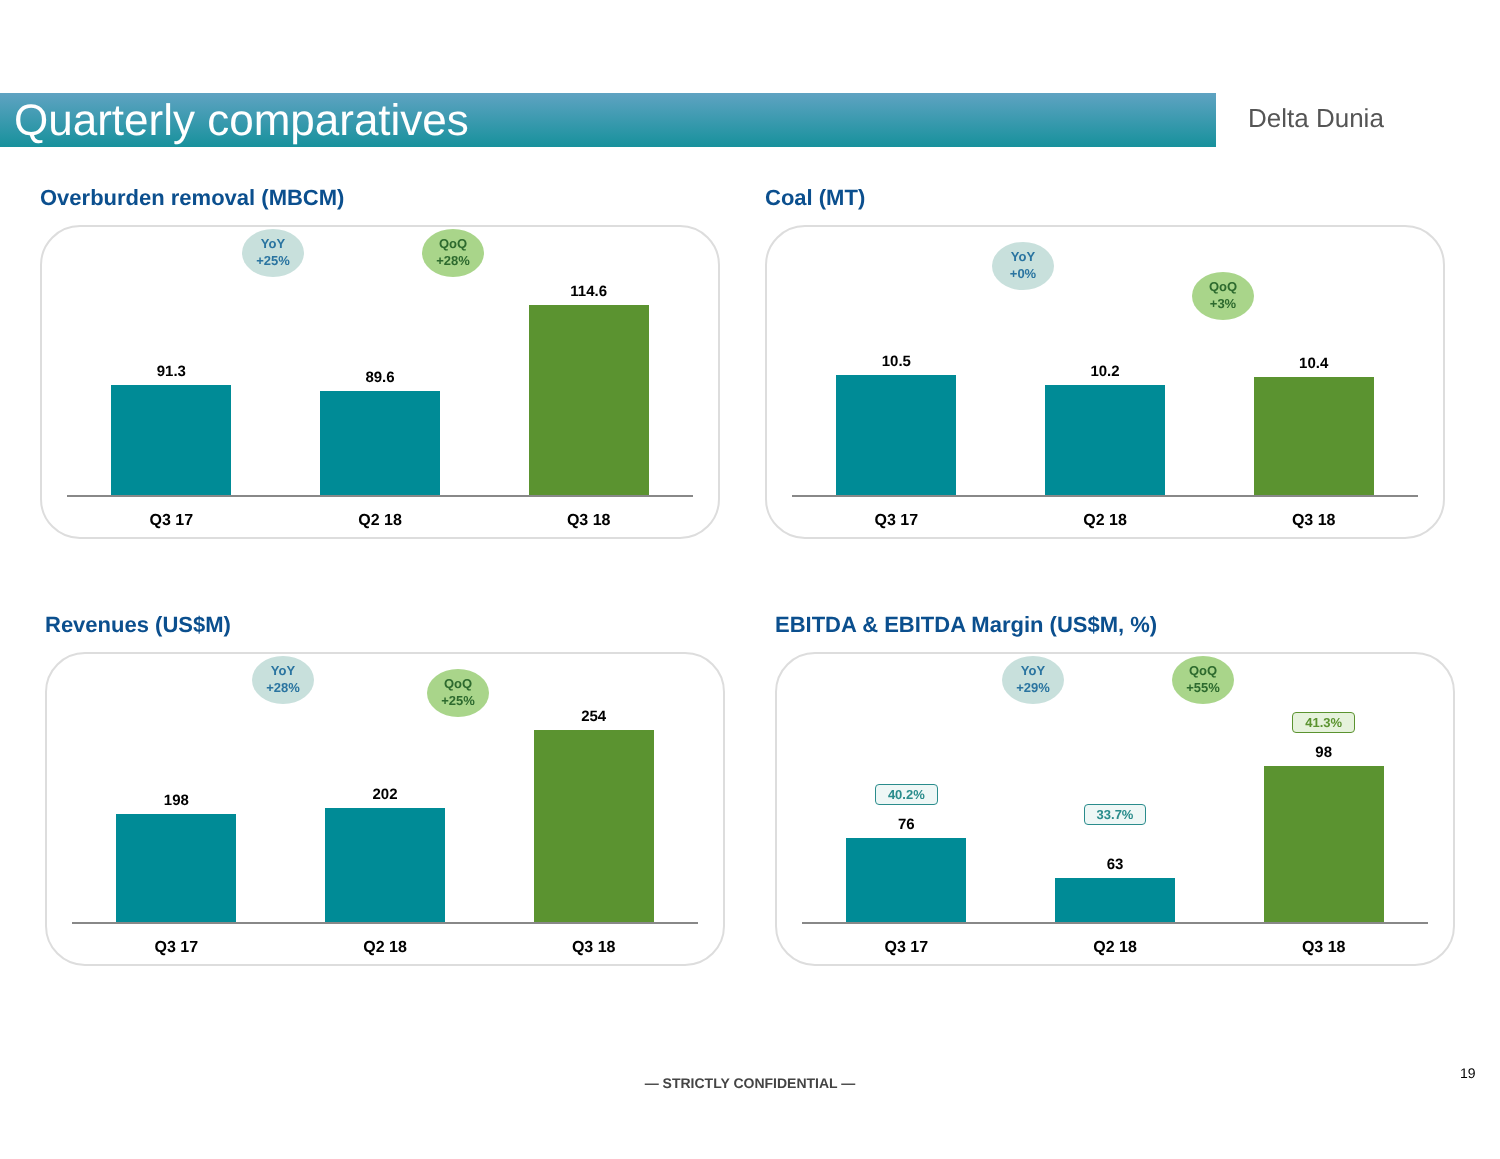Quarterly comparatives Delta Dunia
Overburden removal (MBCM)
YoY
+25%
QoQ
+28%
91.3
89.6
114.6
Q3 17 Q2 18 Q3 18
Coal (MT)
YoY
+0%
QoQ
+3%
10.5
10.2
10.4
Q3 17 Q2 18 Q3 18
Revenues (US$M)
YoY
+28%
QoQ
+25%
198
202
254
Q3 17 Q2 18 Q3 18
EBITDA & EBITDA Margin (US$M, %)
YoY
+29%
QoQ
+55%
40.2%
76
33.7%
63
41.3%
98
Q3 17 Q2 18 Q3 18
— STRICTLY CONFIDENTIAL —
19